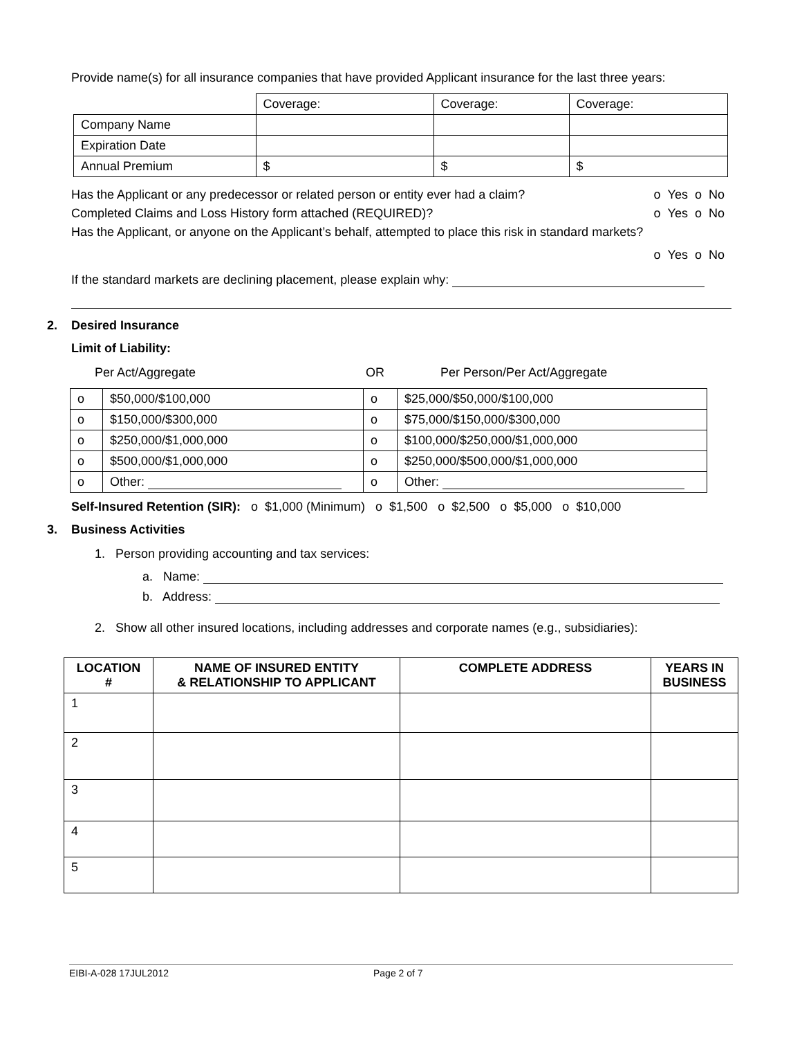Provide name(s) for all insurance companies that have provided Applicant insurance for the last three years:
| | Coverage: | Coverage: | Coverage: |
| Company Name | | | |
| Expiration Date | | | |
| Annual Premium | $ | $ | $ |
Has the Applicant or any predecessor or related person or entity ever had a claim? o Yes o No
Completed Claims and Loss History form attached (REQUIRED)? o Yes o No
Has the Applicant, or anyone on the Applicant’s behalf, attempted to place this risk in standard markets?
o Yes o No
If the standard markets are declining placement, please explain why:
2. Desired Insurance
Limit of Liability:
Per Act/Aggregate OR Per Person/Per Act/Aggregate
| o | $50,000/$100,000 | o | $25,000/$50,000/$100,000 |
| o | $150,000/$300,000 | o | $75,000/$150,000/$300,000 |
| o | $250,000/$1,000,000 | o | $100,000/$250,000/$1,000,000 |
| o | $500,000/$1,000,000 | o | $250,000/$500,000/$1,000,000 |
| o | Other: | o | Other: |
Self-Insured Retention (SIR): o $1,000 (Minimum) o $1,500 o $2,500 o $5,000 o $10,000
3. Business Activities
1. Person providing accounting and tax services:
a. Name:
b. Address:
2. Show all other insured locations, including addresses and corporate names (e.g., subsidiaries):
| LOCATION # | NAME OF INSURED ENTITY & RELATIONSHIP TO APPLICANT | COMPLETE ADDRESS | YEARS IN BUSINESS |
| --- | --- | --- | --- |
| 1 | | | |
| 2 | | | |
| 3 | | | |
| 4 | | | |
| 5 | | | |
EIBI-A-028 17JUL2012 Page 2 of 7